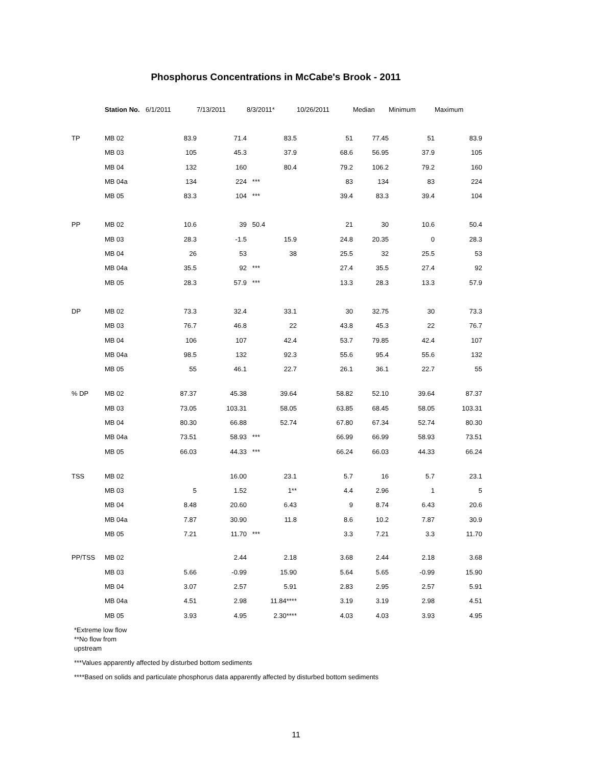Phosphorus Concentrations in McCabe's Brook - 2011
| | Station No. | 6/1/2011 | 7/13/2011 | 8/3/2011* | 10/26/2011 | Median | Minimum | Maximum |
| --- | --- | --- | --- | --- | --- | --- | --- | --- |
| TP | MB 02 | 83.9 | 71.4 | 83.5 | 51 | 77.45 | 51 | 83.9 |
| | MB 03 | 105 | 45.3 | 37.9 | 68.6 | 56.95 | 37.9 | 105 |
| | MB 04 | 132 | 160 | 80.4 | 79.2 | 106.2 | 79.2 | 160 |
| | MB 04a | 134 | 224 | *** | 83 | 134 | 83 | 224 |
| | MB 05 | 83.3 | 104 | *** | 39.4 | 83.3 | 39.4 | 104 |
| PP | MB 02 | 10.6 | 39 | 50.4 | 21 | 30 | 10.6 | 50.4 |
| | MB 03 | 28.3 | -1.5 | 15.9 | 24.8 | 20.35 | 0 | 28.3 |
| | MB 04 | 26 | 53 | 38 | 25.5 | 32 | 25.5 | 53 |
| | MB 04a | 35.5 | 92 | *** | 27.4 | 35.5 | 27.4 | 92 |
| | MB 05 | 28.3 | 57.9 | *** | 13.3 | 28.3 | 13.3 | 57.9 |
| DP | MB 02 | 73.3 | 32.4 | 33.1 | 30 | 32.75 | 30 | 73.3 |
| | MB 03 | 76.7 | 46.8 | 22 | 43.8 | 45.3 | 22 | 76.7 |
| | MB 04 | 106 | 107 | 42.4 | 53.7 | 79.85 | 42.4 | 107 |
| | MB 04a | 98.5 | 132 | 92.3 | 55.6 | 95.4 | 55.6 | 132 |
| | MB 05 | 55 | 46.1 | 22.7 | 26.1 | 36.1 | 22.7 | 55 |
| % DP | MB 02 | 87.37 | 45.38 | 39.64 | 58.82 | 52.10 | 39.64 | 87.37 |
| | MB 03 | 73.05 | 103.31 | 58.05 | 63.85 | 68.45 | 58.05 | 103.31 |
| | MB 04 | 80.30 | 66.88 | 52.74 | 67.80 | 67.34 | 52.74 | 80.30 |
| | MB 04a | 73.51 | 58.93 | *** | 66.99 | 66.99 | 58.93 | 73.51 |
| | MB 05 | 66.03 | 44.33 | *** | 66.24 | 66.03 | 44.33 | 66.24 |
| TSS | MB 02 | | 16.00 | 23.1 | 5.7 | 16 | 5.7 | 23.1 |
| | MB 03 | 5 | 1.52 | 1** | 4.4 | 2.96 | 1 | 5 |
| | MB 04 | 8.48 | 20.60 | 6.43 | 9 | 8.74 | 6.43 | 20.6 |
| | MB 04a | 7.87 | 30.90 | 11.8 | 8.6 | 10.2 | 7.87 | 30.9 |
| | MB 05 | 7.21 | 11.70 | *** | 3.3 | 7.21 | 3.3 | 11.70 |
| PP/TSS | MB 02 | | 2.44 | 2.18 | 3.68 | 2.44 | 2.18 | 3.68 |
| | MB 03 | 5.66 | -0.99 | 15.90 | 5.64 | 5.65 | -0.99 | 15.90 |
| | MB 04 | 3.07 | 2.57 | 5.91 | 2.83 | 2.95 | 2.57 | 5.91 |
| | MB 04a | 4.51 | 2.98 | 11.84**** | 3.19 | 3.19 | 2.98 | 4.51 |
| | MB 05 | 3.93 | 4.95 | 2.30**** | 4.03 | 4.03 | 3.93 | 4.95 |
*Extreme low flow
**No flow from
upstream
***Values apparently affected by disturbed bottom sediments
****Based on solids and particulate phosphorus data apparently affected by disturbed bottom sediments
11